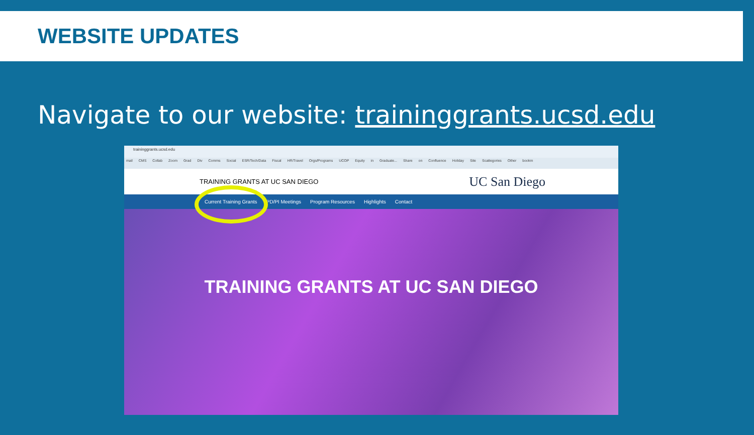WEBSITE UPDATES
Navigate to our website: traininggrants.ucsd.edu
traininggrants.ucsd.edu
mail CMS Collab Zoom Grad Div Comms Social ESR/Tech/Data Fiscal HR/Travel Orgs/Programs UCOP Equity in Graduate... Share on Confluence Holiday Site Scattegories Other bookm
TRAINING GRANTS AT UC SAN DIEGO UC San Diego
Current Training Grants PD/PI Meetings Program Resources Highlights Contact
TRAINING GRANTS AT UC SAN DIEGO